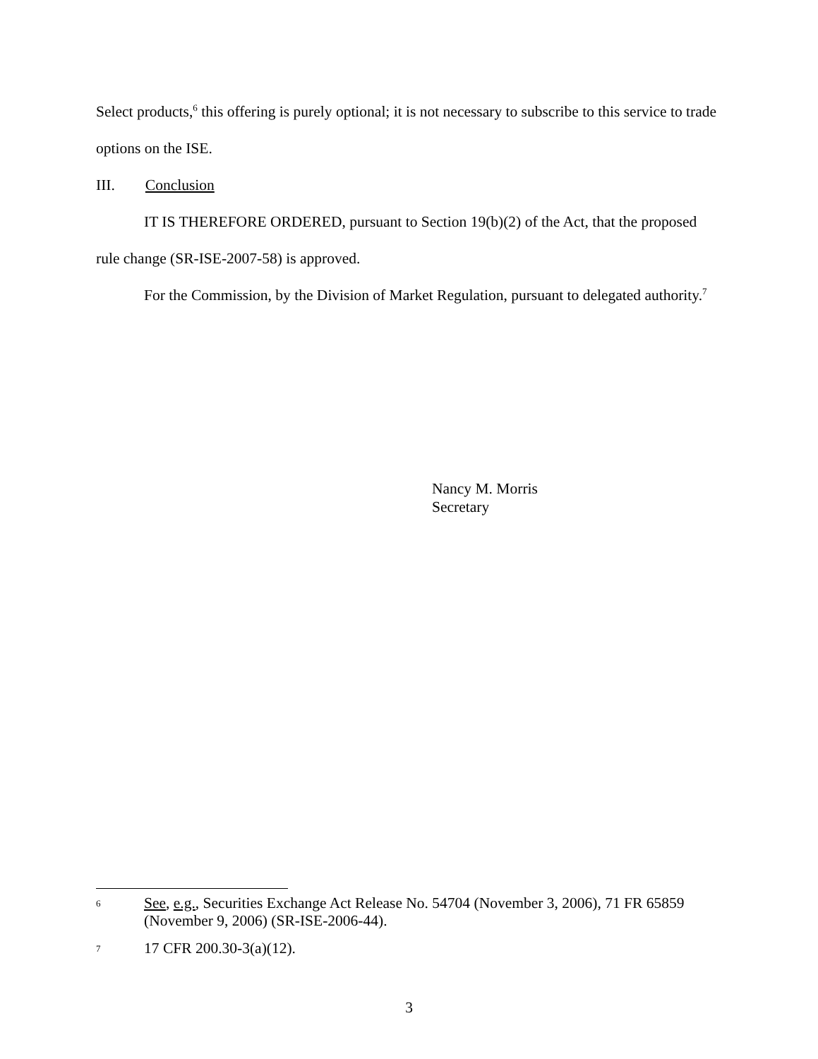Select products,<sup>6</sup> this offering is purely optional; it is not necessary to subscribe to this service to trade options on the ISE.
III. Conclusion
IT IS THEREFORE ORDERED, pursuant to Section 19(b)(2) of the Act, that the proposed rule change (SR-ISE-2007-58) is approved.
For the Commission, by the Division of Market Regulation, pursuant to delegated authority.<sup>7</sup>
Nancy M. Morris
Secretary
6 See, e.g., Securities Exchange Act Release No. 54704 (November 3, 2006), 71 FR 65859 (November 9, 2006) (SR-ISE-2006-44).
7 17 CFR 200.30-3(a)(12).
3